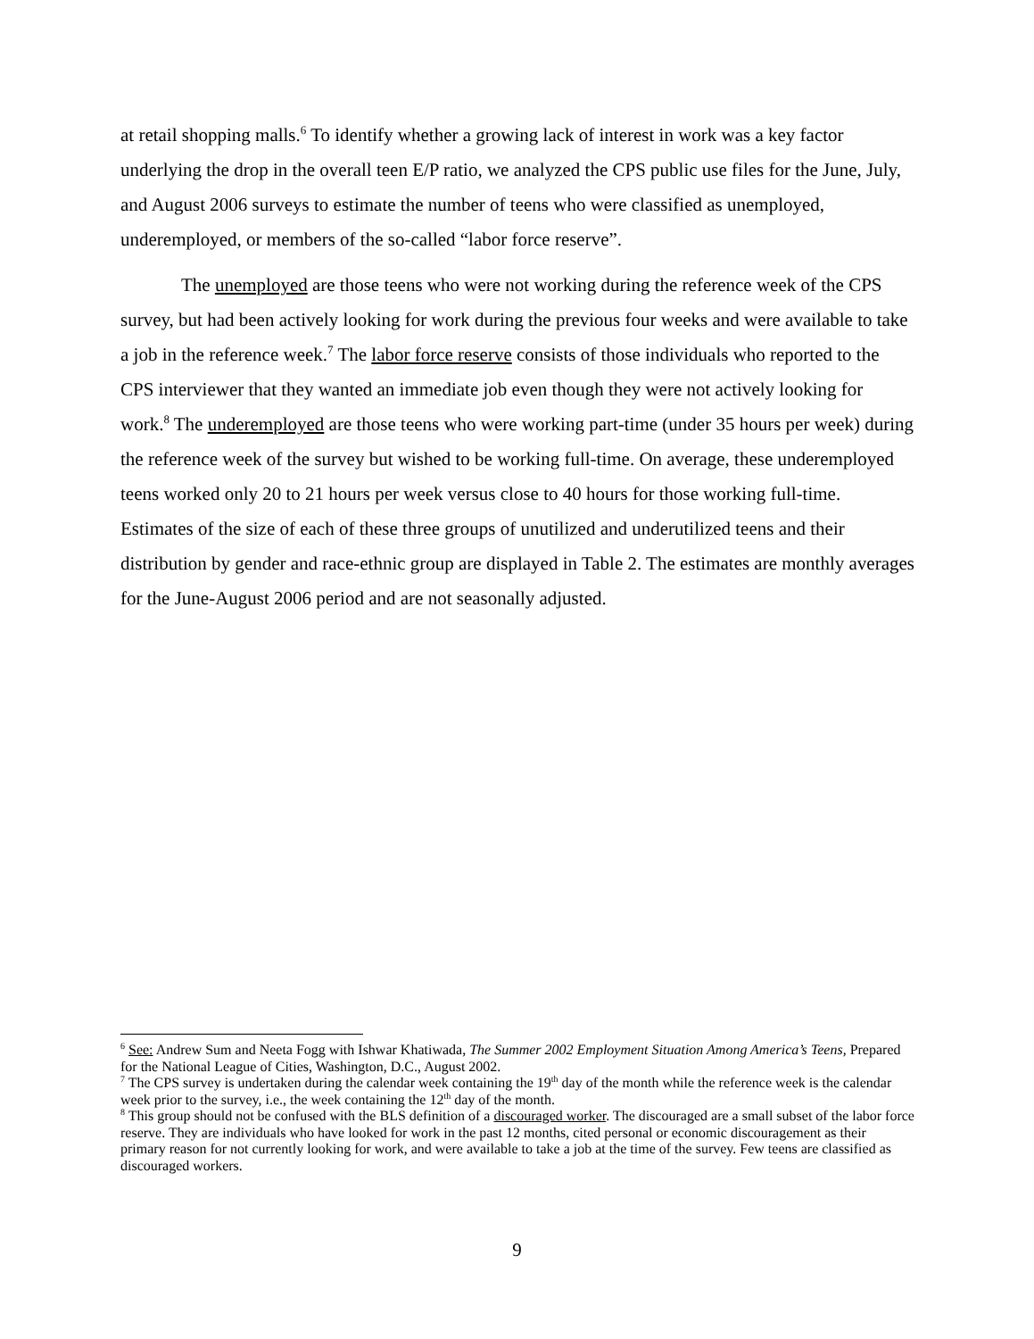at retail shopping malls.<sup>6</sup> To identify whether a growing lack of interest in work was a key factor underlying the drop in the overall teen E/P ratio, we analyzed the CPS public use files for the June, July, and August 2006 surveys to estimate the number of teens who were classified as unemployed, underemployed, or members of the so-called “labor force reserve”.
The unemployed are those teens who were not working during the reference week of the CPS survey, but had been actively looking for work during the previous four weeks and were available to take a job in the reference week.<sup>7</sup> The labor force reserve consists of those individuals who reported to the CPS interviewer that they wanted an immediate job even though they were not actively looking for work.<sup>8</sup> The underemployed are those teens who were working part-time (under 35 hours per week) during the reference week of the survey but wished to be working full-time. On average, these underemployed teens worked only 20 to 21 hours per week versus close to 40 hours for those working full-time. Estimates of the size of each of these three groups of unutilized and underutilized teens and their distribution by gender and race-ethnic group are displayed in Table 2. The estimates are monthly averages for the June-August 2006 period and are not seasonally adjusted.
<sup>6</sup> See: Andrew Sum and Neeta Fogg with Ishwar Khatiwada, The Summer 2002 Employment Situation Among America’s Teens, Prepared for the National League of Cities, Washington, D.C., August 2002.
<sup>7</sup> The CPS survey is undertaken during the calendar week containing the 19<sup>th</sup> day of the month while the reference week is the calendar week prior to the survey, i.e., the week containing the 12<sup>th</sup> day of the month.
<sup>8</sup> This group should not be confused with the BLS definition of a discouraged worker. The discouraged are a small subset of the labor force reserve. They are individuals who have looked for work in the past 12 months, cited personal or economic discouragement as their primary reason for not currently looking for work, and were available to take a job at the time of the survey. Few teens are classified as discouraged workers.
9